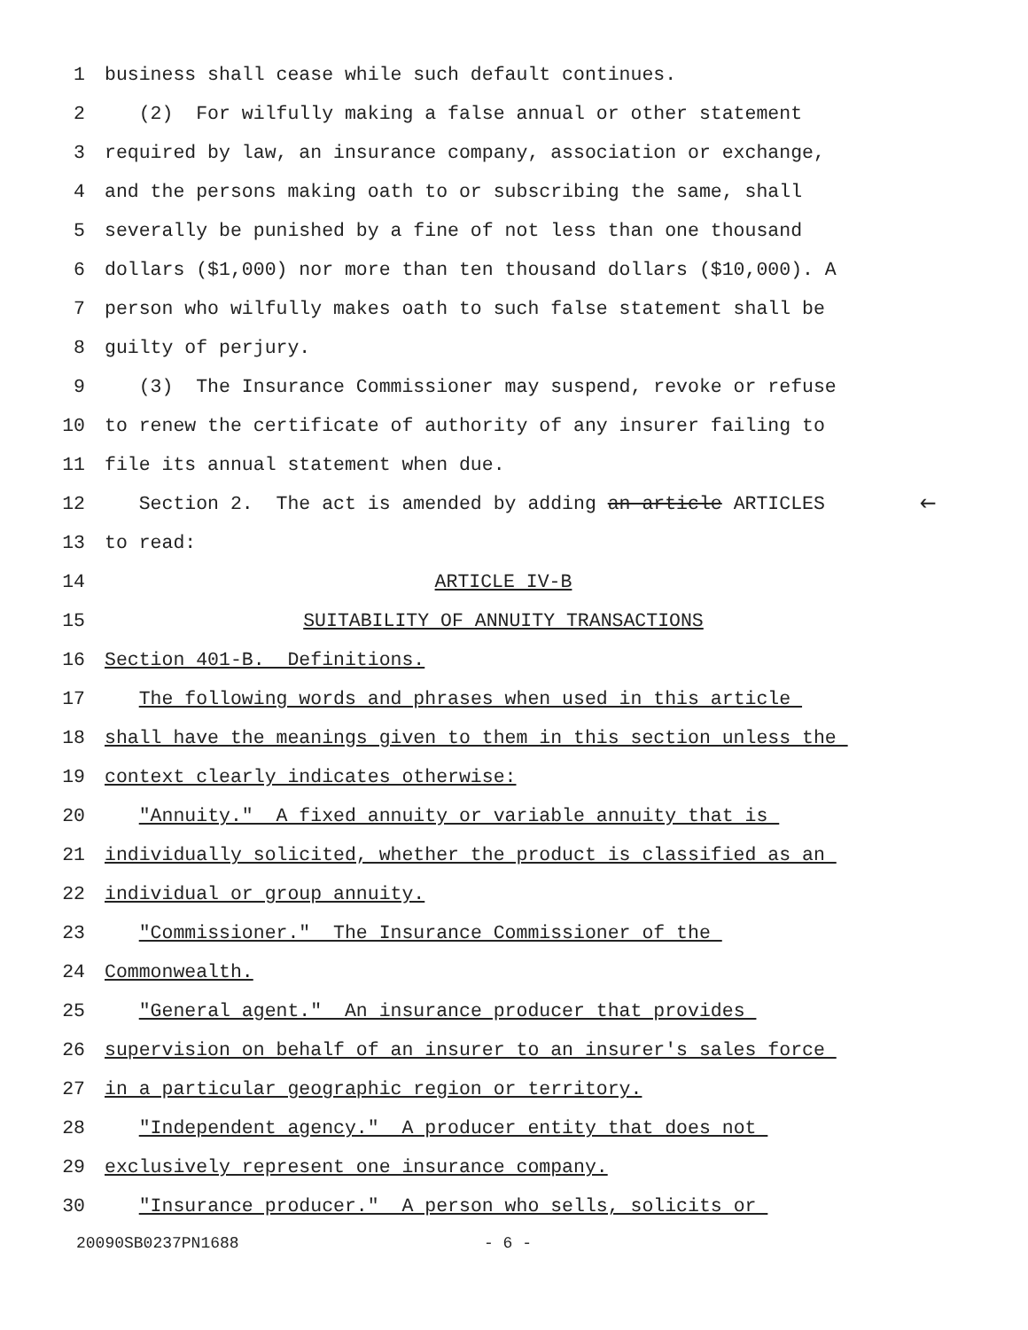1 business shall cease while such default continues.
2 (2) For wilfully making a false annual or other statement
3 required by law, an insurance company, association or exchange,
4 and the persons making oath to or subscribing the same, shall
5 severally be punished by a fine of not less than one thousand
6 dollars ($1,000) nor more than ten thousand dollars ($10,000). A
7 person who wilfully makes oath to such false statement shall be
8 guilty of perjury.
9 (3) The Insurance Commissioner may suspend, revoke or refuse
10 to renew the certificate of authority of any insurer failing to
11 file its annual statement when due.
12 Section 2. The act is amended by adding an article ARTICLES 🡐
13 to read:
14 ARTICLE IV-B
15 SUITABILITY OF ANNUITY TRANSACTIONS
16 Section 401-B. Definitions.
17 The following words and phrases when used in this article
18 shall have the meanings given to them in this section unless the
19 context clearly indicates otherwise:
20 "Annuity." A fixed annuity or variable annuity that is
21 individually solicited, whether the product is classified as an
22 individual or group annuity.
23 "Commissioner." The Insurance Commissioner of the
24 Commonwealth.
25 "General agent." An insurance producer that provides
26 supervision on behalf of an insurer to an insurer's sales force
27 in a particular geographic region or territory.
28 "Independent agency." A producer entity that does not
29 exclusively represent one insurance company.
30 "Insurance producer." A person who sells, solicits or
20090SB0237PN1688 - 6 -